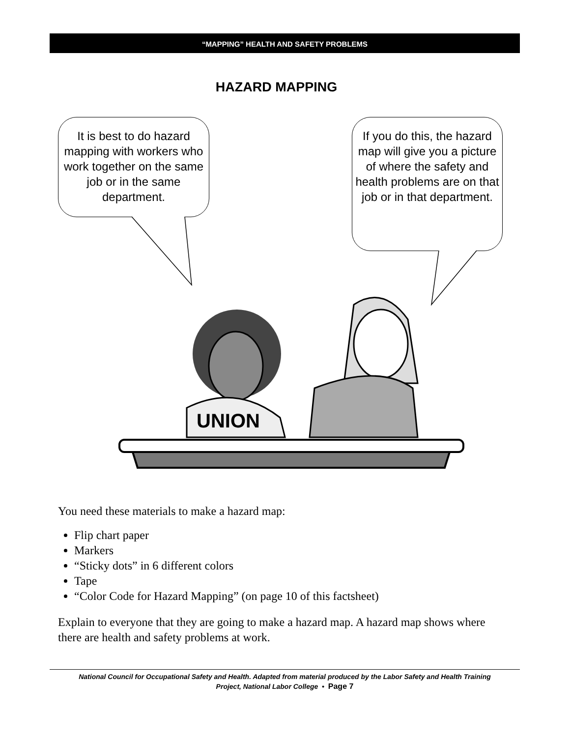“MAPPING” HEALTH AND SAFETY PROBLEMS
HAZARD MAPPING
It is best to do hazard mapping with workers who work together on the same job or in the same department.
If you do this, the hazard map will give you a picture of where the safety and health problems are on that job or in that department.
UNION
You need these materials to make a hazard map:
Flip chart paper
Markers
“Sticky dots” in 6 different colors
Tape
“Color Code for Hazard Mapping” (on page 10 of this factsheet)
Explain to everyone that they are going to make a hazard map. A hazard map shows where there are health and safety problems at work.
National Council for Occupational Safety and Health. Adapted from material produced by the Labor Safety and Health Training
Project, National Labor College • Page 7